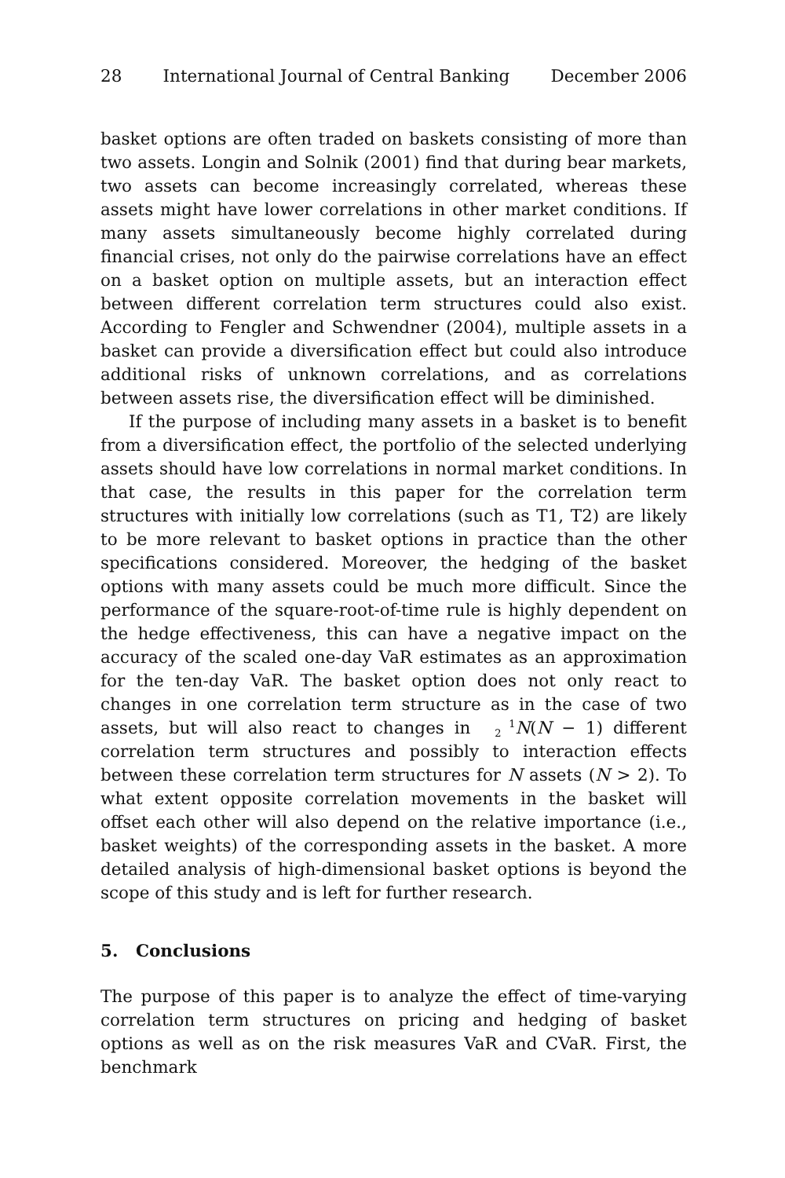28 International Journal of Central Banking December 2006
basket options are often traded on baskets consisting of more than two assets. Longin and Solnik (2001) find that during bear markets, two assets can become increasingly correlated, whereas these assets might have lower correlations in other market conditions. If many assets simultaneously become highly correlated during financial crises, not only do the pairwise correlations have an effect on a basket option on multiple assets, but an interaction effect between different correlation term structures could also exist. According to Fengler and Schwendner (2004), multiple assets in a basket can provide a diversification effect but could also introduce additional risks of unknown correlations, and as correlations between assets rise, the diversification effect will be diminished.
If the purpose of including many assets in a basket is to benefit from a diversification effect, the portfolio of the selected underlying assets should have low correlations in normal market conditions. In that case, the results in this paper for the correlation term structures with initially low correlations (such as T1, T2) are likely to be more relevant to basket options in practice than the other specifications considered. Moreover, the hedging of the basket options with many assets could be much more difficult. Since the performance of the square-root-of-time rule is highly dependent on the hedge effectiveness, this can have a negative impact on the accuracy of the scaled one-day VaR estimates as an approximation for the ten-day VaR. The basket option does not only react to changes in one correlation term structure as in the case of two assets, but will also react to changes in 1
2 N(N − 1) different correlation term structures and possibly to interaction effects between these correlation term structures for N assets (N > 2). To what extent opposite correlation movements in the basket will offset each other will also depend on the relative importance (i.e., basket weights) of the corresponding assets in the basket. A more detailed analysis of high-dimensional basket options is beyond the scope of this study and is left for further research.
5. Conclusions
The purpose of this paper is to analyze the effect of time-varying correlation term structures on pricing and hedging of basket options as well as on the risk measures VaR and CVaR. First, the benchmark